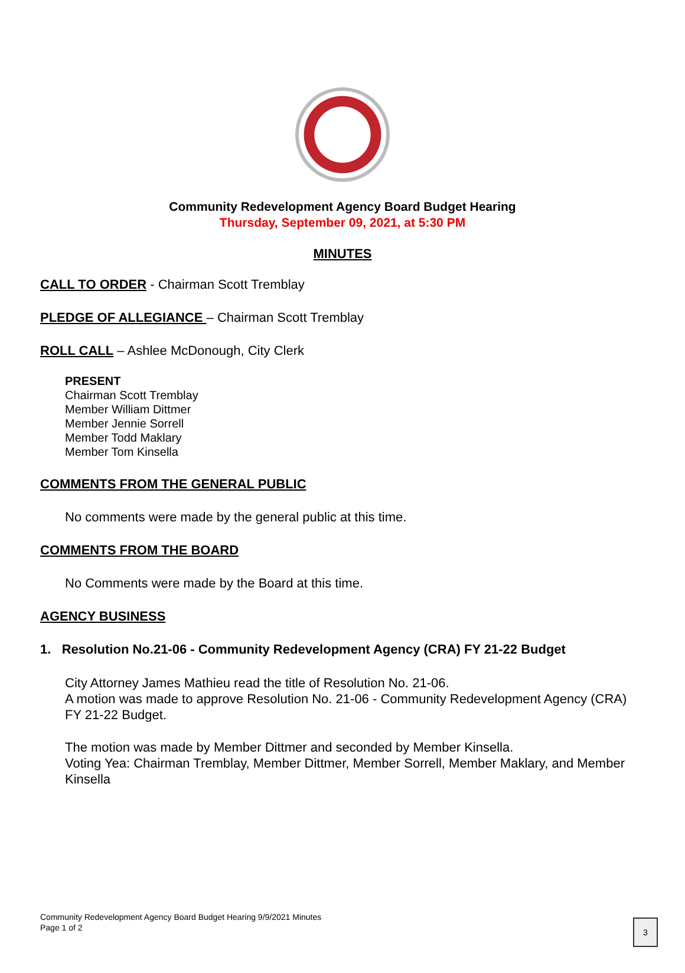Community Redevelopment Agency Board Budget Hearing
Thursday, September 09, 2021, at 5:30 PM
MINUTES
CALL TO ORDER - Chairman Scott Tremblay
PLEDGE OF ALLEGIANCE – Chairman Scott Tremblay
ROLL CALL – Ashlee McDonough, City Clerk
PRESENT
Chairman Scott Tremblay
Member William Dittmer
Member Jennie Sorrell
Member Todd Maklary
Member Tom Kinsella
COMMENTS FROM THE GENERAL PUBLIC
No comments were made by the general public at this time.
COMMENTS FROM THE BOARD
No Comments were made by the Board at this time.
AGENCY BUSINESS
1. Resolution No.21-06 - Community Redevelopment Agency (CRA) FY 21-22 Budget
City Attorney James Mathieu read the title of Resolution No. 21-06.
A motion was made to approve Resolution No. 21-06 - Community Redevelopment Agency (CRA) FY 21-22 Budget.
The motion was made by Member Dittmer and seconded by Member Kinsella.
Voting Yea: Chairman Tremblay, Member Dittmer, Member Sorrell, Member Maklary, and Member Kinsella
Community Redevelopment Agency Board Budget Hearing 9/9/2021 Minutes
Page 1 of 2
3